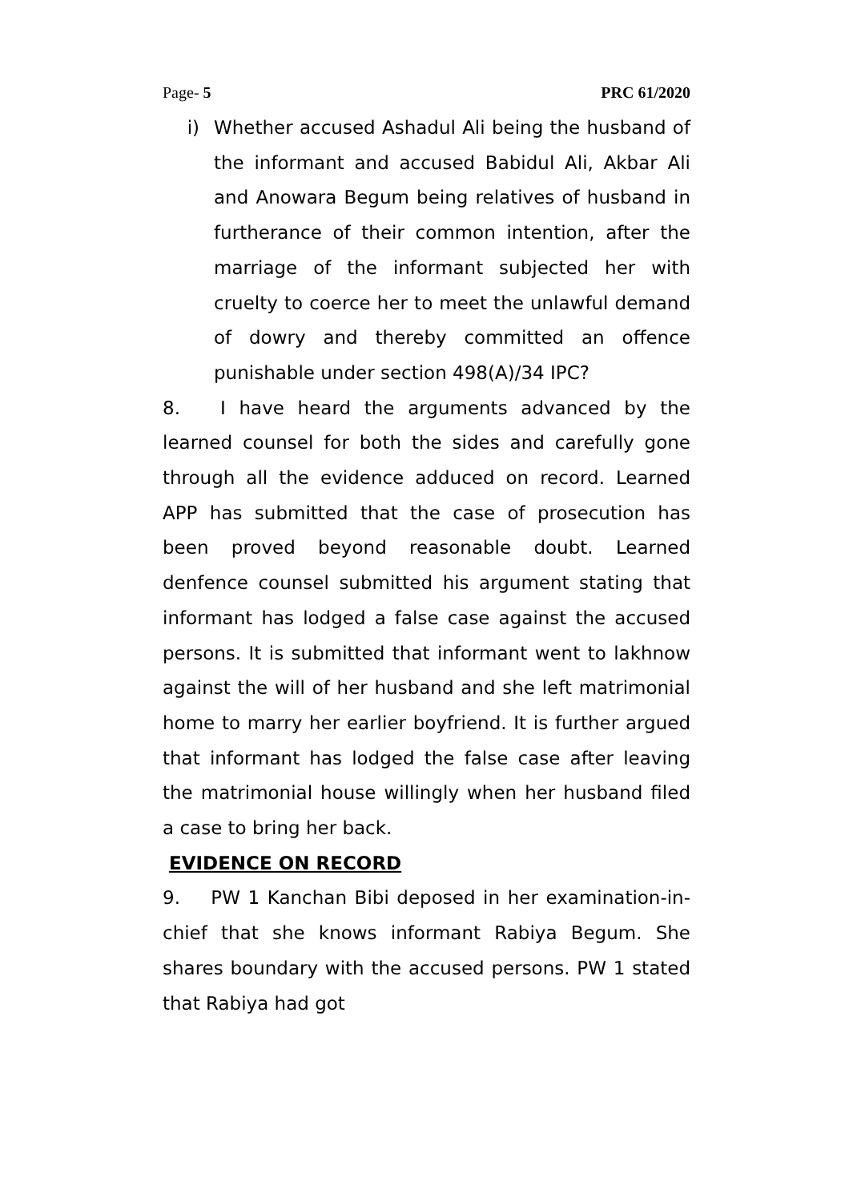Page- 5 PRC 61/2020
i) Whether accused Ashadul Ali being the husband of the informant and accused Babidul Ali, Akbar Ali and Anowara Begum being relatives of husband in furtherance of their common intention, after the marriage of the informant subjected her with cruelty to coerce her to meet the unlawful demand of dowry and thereby committed an offence punishable under section 498(A)/34 IPC?
8. I have heard the arguments advanced by the learned counsel for both the sides and carefully gone through all the evidence adduced on record. Learned APP has submitted that the case of prosecution has been proved beyond reasonable doubt. Learned denfence counsel submitted his argument stating that informant has lodged a false case against the accused persons. It is submitted that informant went to lakhnow against the will of her husband and she left matrimonial home to marry her earlier boyfriend. It is further argued that informant has lodged the false case after leaving the matrimonial house willingly when her husband filed a case to bring her back.
EVIDENCE ON RECORD
9. PW 1 Kanchan Bibi deposed in her examination-in-chief that she knows informant Rabiya Begum. She shares boundary with the accused persons. PW 1 stated that Rabiya had got